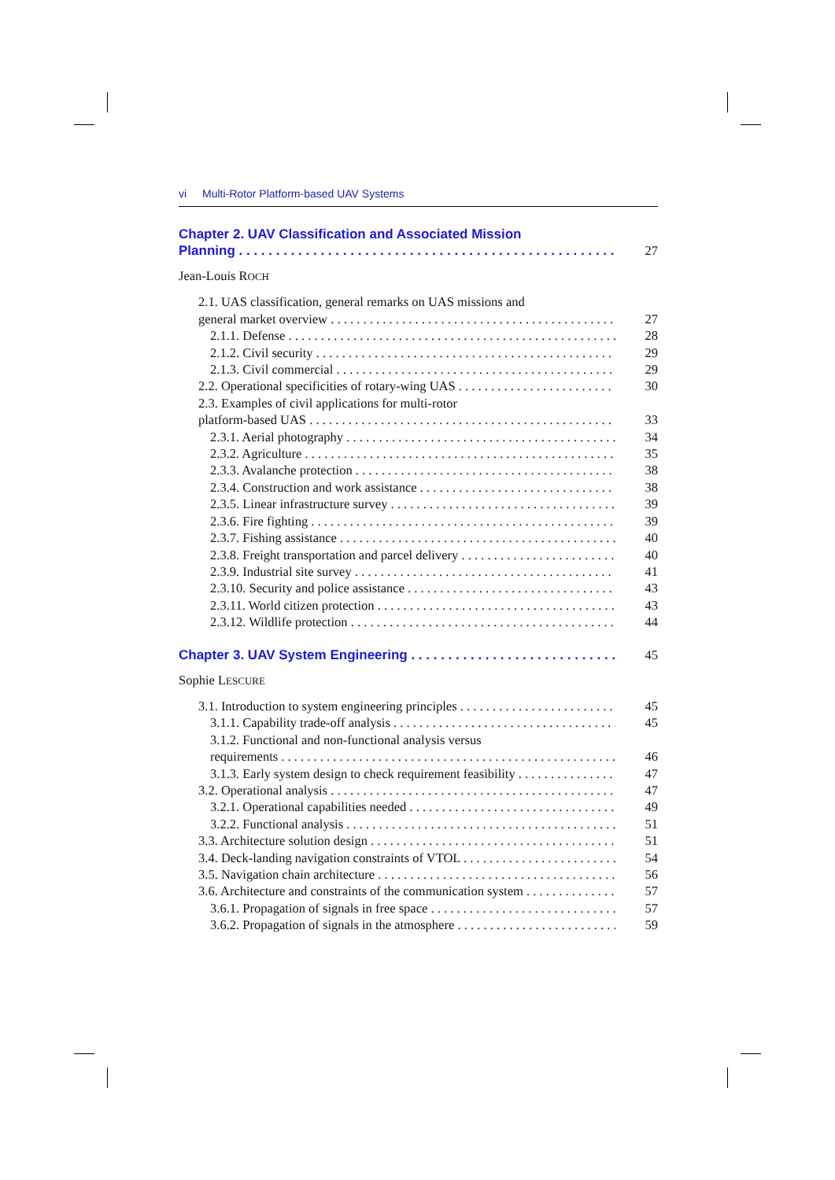vi Multi-Rotor Platform-based UAV Systems
Chapter 2. UAV Classification and Associated Mission
Planning
27
Jean-Louis ROCH
2.1. UAS classification, general remarks on UAS missions and
general market overview
27
2.1.1. Defense
28
2.1.2. Civil security
29
2.1.3. Civil commercial
29
2.2. Operational specificities of rotary-wing UAS
30
2.3. Examples of civil applications for multi-rotor
platform-based UAS
33
2.3.1. Aerial photography
34
2.3.2. Agriculture
35
2.3.3. Avalanche protection
38
2.3.4. Construction and work assistance
38
2.3.5. Linear infrastructure survey
39
2.3.6. Fire fighting
39
2.3.7. Fishing assistance
40
2.3.8. Freight transportation and parcel delivery
40
2.3.9. Industrial site survey
41
2.3.10. Security and police assistance
43
2.3.11. World citizen protection
43
2.3.12. Wildlife protection
44
Chapter 3. UAV System Engineering
45
Sophie LESCURE
3.1. Introduction to system engineering principles
45
3.1.1. Capability trade-off analysis
45
3.1.2. Functional and non-functional analysis versus
requirements
46
3.1.3. Early system design to check requirement feasibility
47
3.2. Operational analysis
47
3.2.1. Operational capabilities needed
49
3.2.2. Functional analysis
51
3.3. Architecture solution design
51
3.4. Deck-landing navigation constraints of VTOL
54
3.5. Navigation chain architecture
56
3.6. Architecture and constraints of the communication system
57
3.6.1. Propagation of signals in free space
57
3.6.2. Propagation of signals in the atmosphere
59